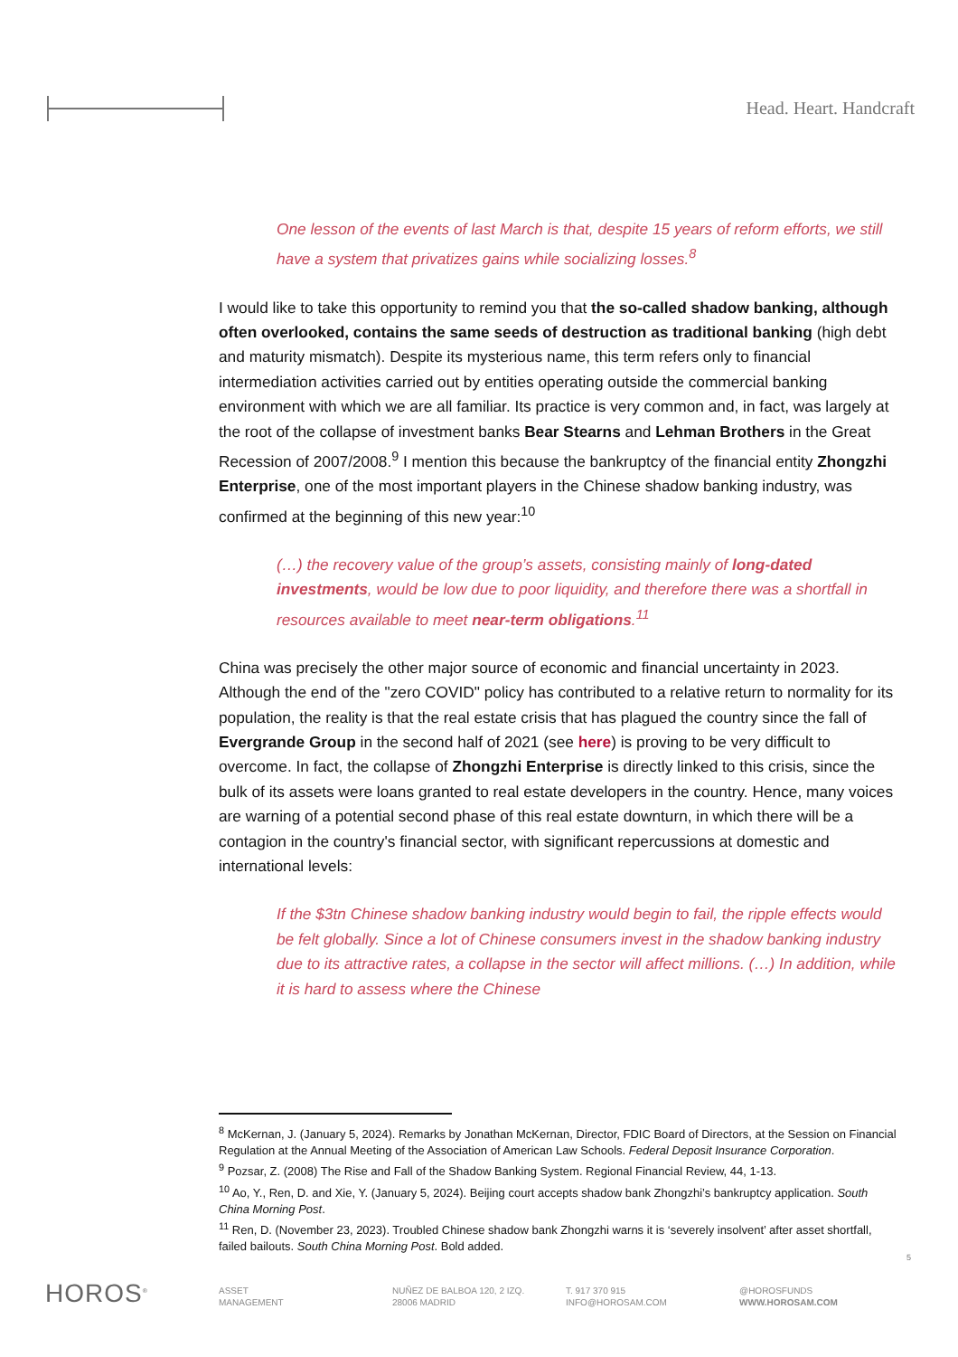Head. Heart. Handcraft
One lesson of the events of last March is that, despite 15 years of reform efforts, we still have a system that privatizes gains while socializing losses.<sup>8</sup>
I would like to take this opportunity to remind you that the so-called shadow banking, although often overlooked, contains the same seeds of destruction as traditional banking (high debt and maturity mismatch). Despite its mysterious name, this term refers only to financial intermediation activities carried out by entities operating outside the commercial banking environment with which we are all familiar. Its practice is very common and, in fact, was largely at the root of the collapse of investment banks Bear Stearns and Lehman Brothers in the Great Recession of 2007/2008.<sup>9</sup> I mention this because the bankruptcy of the financial entity Zhongzhi Enterprise, one of the most important players in the Chinese shadow banking industry, was confirmed at the beginning of this new year:<sup>10</sup>
(…) the recovery value of the group’s assets, consisting mainly of long-dated investments, would be low due to poor liquidity, and therefore there was a shortfall in resources available to meet near-term obligations.<sup>11</sup>
China was precisely the other major source of economic and financial uncertainty in 2023. Although the end of the "zero COVID" policy has contributed to a relative return to normality for its population, the reality is that the real estate crisis that has plagued the country since the fall of Evergrande Group in the second half of 2021 (see here) is proving to be very difficult to overcome. In fact, the collapse of Zhongzhi Enterprise is directly linked to this crisis, since the bulk of its assets were loans granted to real estate developers in the country. Hence, many voices are warning of a potential second phase of this real estate downturn, in which there will be a contagion in the country's financial sector, with significant repercussions at domestic and international levels:
If the $3tn Chinese shadow banking industry would begin to fail, the ripple effects would be felt globally. Since a lot of Chinese consumers invest in the shadow banking industry due to its attractive rates, a collapse in the sector will affect millions. (…) In addition, while it is hard to assess where the Chinese
<sup>8</sup> McKernan, J. (January 5, 2024). Remarks by Jonathan McKernan, Director, FDIC Board of Directors, at the Session on Financial Regulation at the Annual Meeting of the Association of American Law Schools. Federal Deposit Insurance Corporation.
<sup>9</sup> Pozsar, Z. (2008) The Rise and Fall of the Shadow Banking System. Regional Financial Review, 44, 1-13.
<sup>10</sup> Ao, Y., Ren, D. and Xie, Y. (January 5, 2024). Beijing court accepts shadow bank Zhongzhi’s bankruptcy application. South China Morning Post.
<sup>11</sup> Ren, D. (November 23, 2023). Troubled Chinese shadow bank Zhongzhi warns it is ‘severely insolvent’ after asset shortfall, failed bailouts. South China Morning Post. Bold added.
5
HOROS<sup>®</sup>
ASSET
MANAGEMENT
NUÑEZ DE BALBOA 120, 2 IZQ.
28006 MADRID
T. 917 370 915
INFO@HOROSAM.COM
@HOROSFUNDS
WWW.HOROSAM.COM